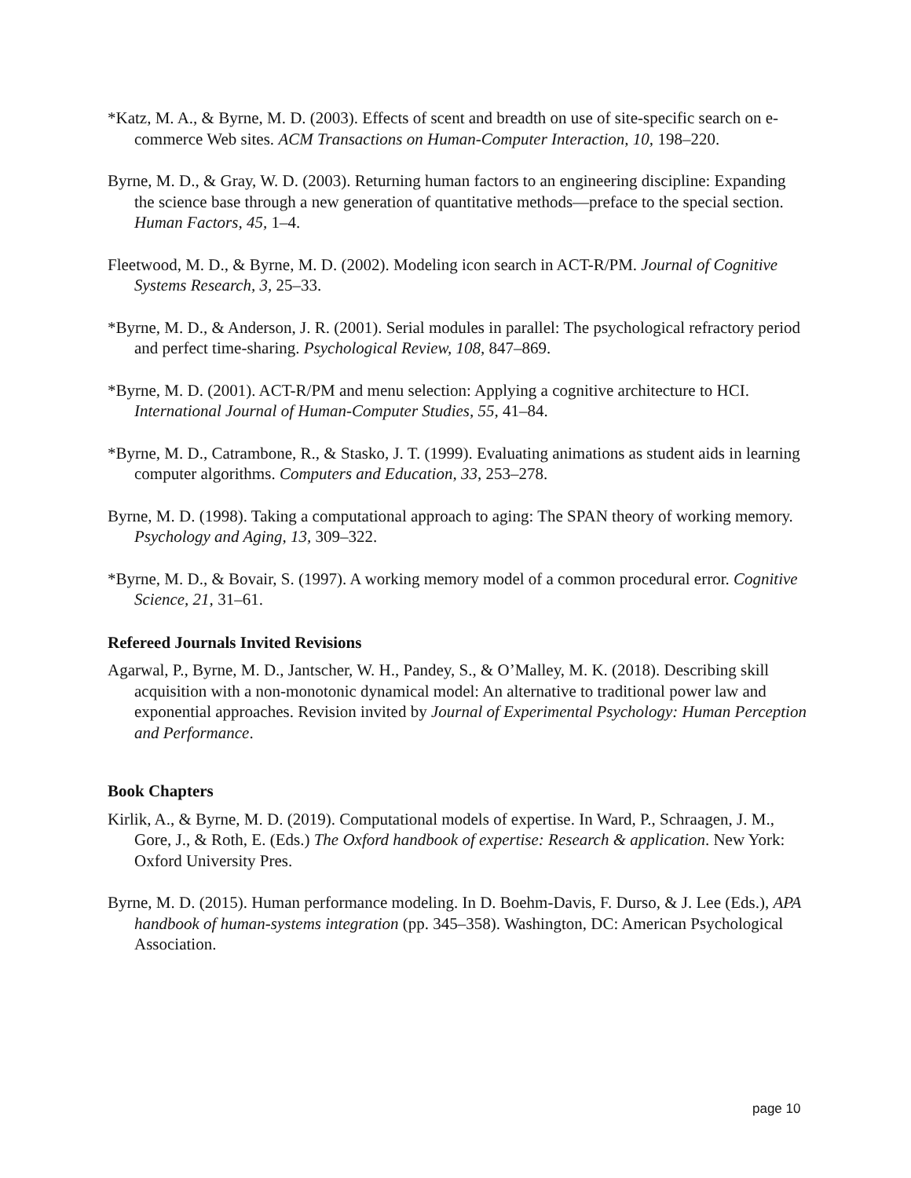*Katz, M. A., & Byrne, M. D. (2003). Effects of scent and breadth on use of site-specific search on e-commerce Web sites. ACM Transactions on Human-Computer Interaction, 10, 198–220.
Byrne, M. D., & Gray, W. D. (2003). Returning human factors to an engineering discipline: Expanding the science base through a new generation of quantitative methods—preface to the special section. Human Factors, 45, 1–4.
Fleetwood, M. D., & Byrne, M. D. (2002). Modeling icon search in ACT-R/PM. Journal of Cognitive Systems Research, 3, 25–33.
*Byrne, M. D., & Anderson, J. R. (2001). Serial modules in parallel: The psychological refractory period and perfect time-sharing. Psychological Review, 108, 847–869.
*Byrne, M. D. (2001). ACT-R/PM and menu selection: Applying a cognitive architecture to HCI. International Journal of Human-Computer Studies, 55, 41–84.
*Byrne, M. D., Catrambone, R., & Stasko, J. T. (1999). Evaluating animations as student aids in learning computer algorithms. Computers and Education, 33, 253–278.
Byrne, M. D. (1998). Taking a computational approach to aging: The SPAN theory of working memory. Psychology and Aging, 13, 309–322.
*Byrne, M. D., & Bovair, S. (1997). A working memory model of a common procedural error. Cognitive Science, 21, 31–61.
Refereed Journals Invited Revisions
Agarwal, P., Byrne, M. D., Jantscher, W. H., Pandey, S., & O’Malley, M. K. (2018). Describing skill acquisition with a non-monotonic dynamical model: An alternative to traditional power law and exponential approaches. Revision invited by Journal of Experimental Psychology: Human Perception and Performance.
Book Chapters
Kirlik, A., & Byrne, M. D. (2019). Computational models of expertise. In Ward, P., Schraagen, J. M., Gore, J., & Roth, E. (Eds.) The Oxford handbook of expertise: Research & application. New York: Oxford University Pres.
Byrne, M. D. (2015). Human performance modeling. In D. Boehm-Davis, F. Durso, & J. Lee (Eds.), APA handbook of human-systems integration (pp. 345–358). Washington, DC: American Psychological Association.
page 10